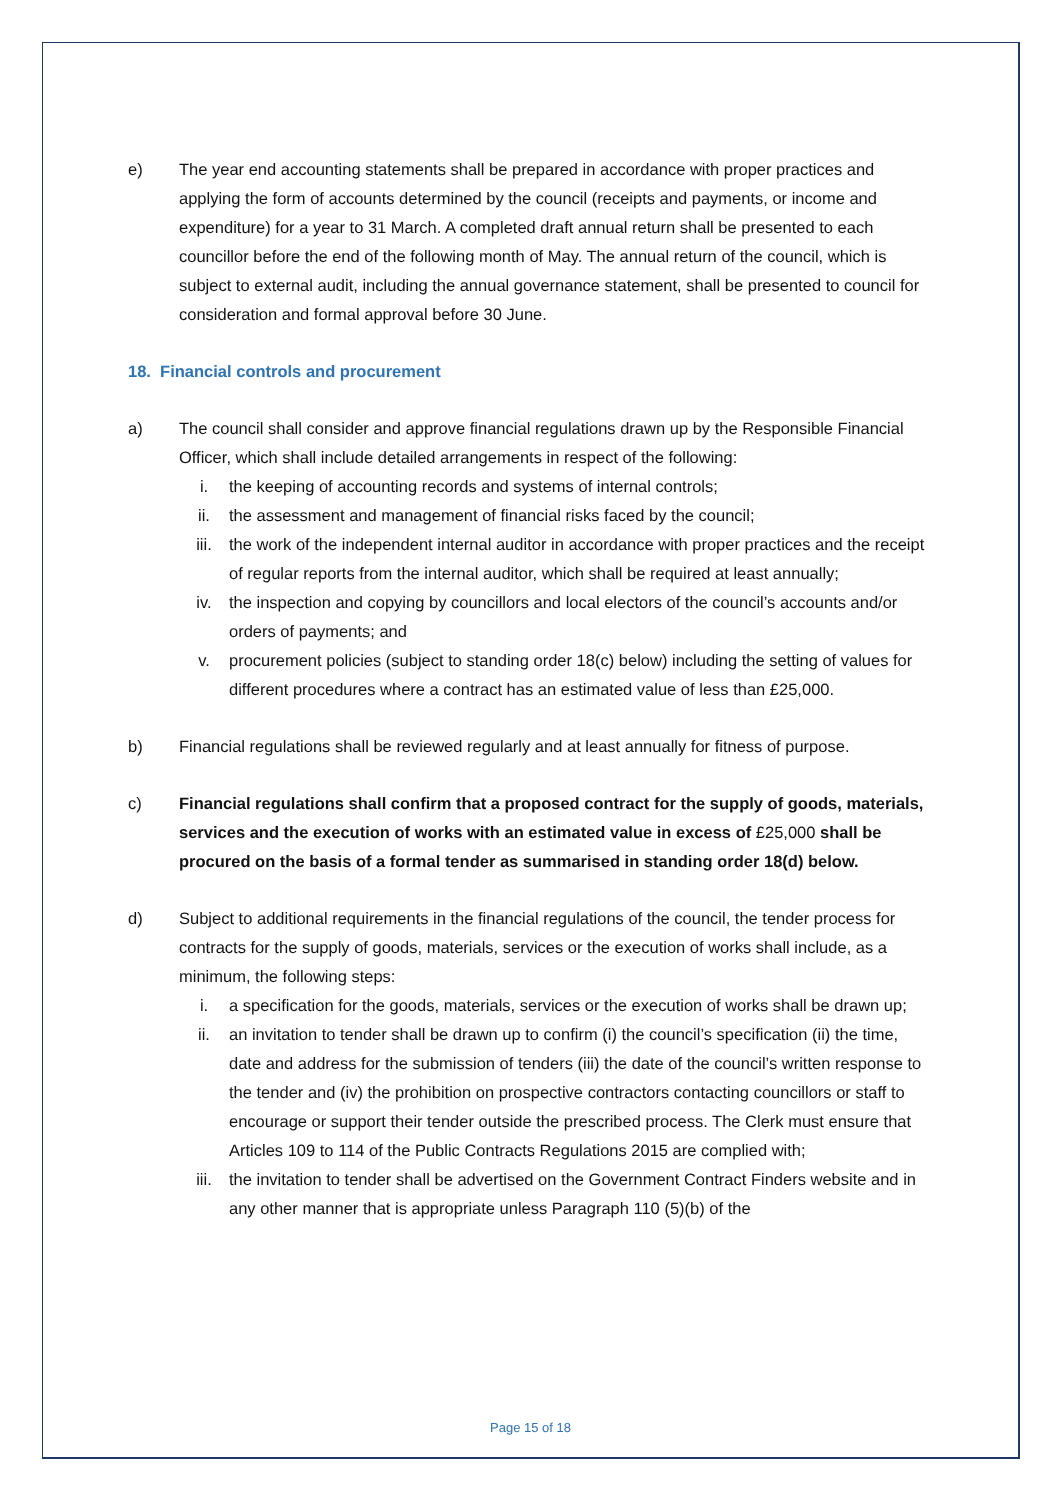e) The year end accounting statements shall be prepared in accordance with proper practices and applying the form of accounts determined by the council (receipts and payments, or income and expenditure) for a year to 31 March. A completed draft annual return shall be presented to each councillor before the end of the following month of May. The annual return of the council, which is subject to external audit, including the annual governance statement, shall be presented to council for consideration and formal approval before 30 June.
18. Financial controls and procurement
a) The council shall consider and approve financial regulations drawn up by the Responsible Financial Officer, which shall include detailed arrangements in respect of the following:
i. the keeping of accounting records and systems of internal controls;
ii. the assessment and management of financial risks faced by the council;
iii. the work of the independent internal auditor in accordance with proper practices and the receipt of regular reports from the internal auditor, which shall be required at least annually;
iv. the inspection and copying by councillors and local electors of the council’s accounts and/or orders of payments; and
v. procurement policies (subject to standing order 18(c) below) including the setting of values for different procedures where a contract has an estimated value of less than £25,000.
b) Financial regulations shall be reviewed regularly and at least annually for fitness of purpose.
c) Financial regulations shall confirm that a proposed contract for the supply of goods, materials, services and the execution of works with an estimated value in excess of £25,000 shall be procured on the basis of a formal tender as summarised in standing order 18(d) below.
d) Subject to additional requirements in the financial regulations of the council, the tender process for contracts for the supply of goods, materials, services or the execution of works shall include, as a minimum, the following steps:
i. a specification for the goods, materials, services or the execution of works shall be drawn up;
ii. an invitation to tender shall be drawn up to confirm (i) the council’s specification (ii) the time, date and address for the submission of tenders (iii) the date of the council’s written response to the tender and (iv) the prohibition on prospective contractors contacting councillors or staff to encourage or support their tender outside the prescribed process. The Clerk must ensure that Articles 109 to 114 of the Public Contracts Regulations 2015 are complied with;
iii. the invitation to tender shall be advertised on the Government Contract Finders website and in any other manner that is appropriate unless Paragraph 110 (5)(b) of the
Page 15 of 18